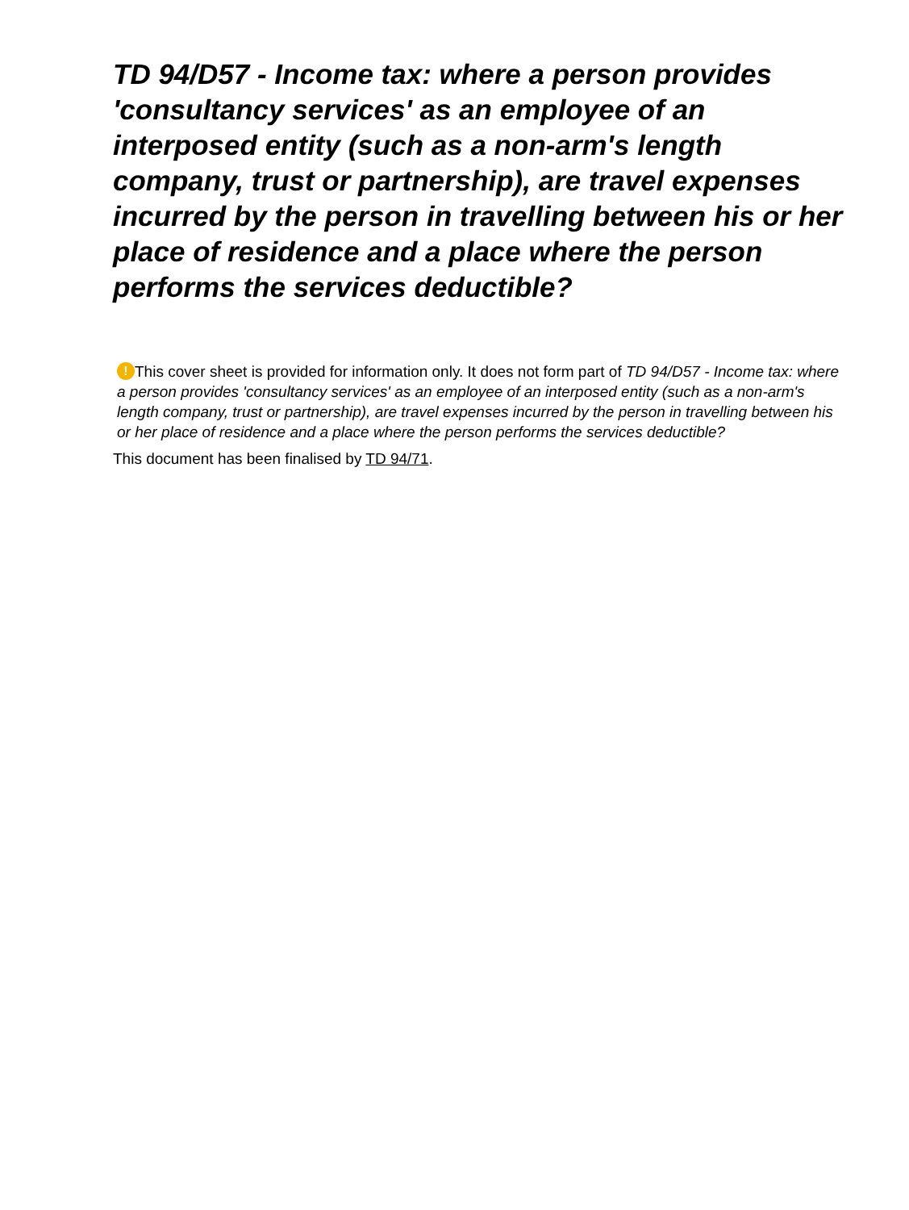TD 94/D57 - Income tax: where a person provides 'consultancy services' as an employee of an interposed entity (such as a non-arm's length company, trust or partnership), are travel expenses incurred by the person in travelling between his or her place of residence and a place where the person performs the services deductible?
! This cover sheet is provided for information only. It does not form part of TD 94/D57 - Income tax: where a person provides 'consultancy services' as an employee of an interposed entity (such as a non-arm's length company, trust or partnership), are travel expenses incurred by the person in travelling between his or her place of residence and a place where the person performs the services deductible?
This document has been finalised by TD 94/71.